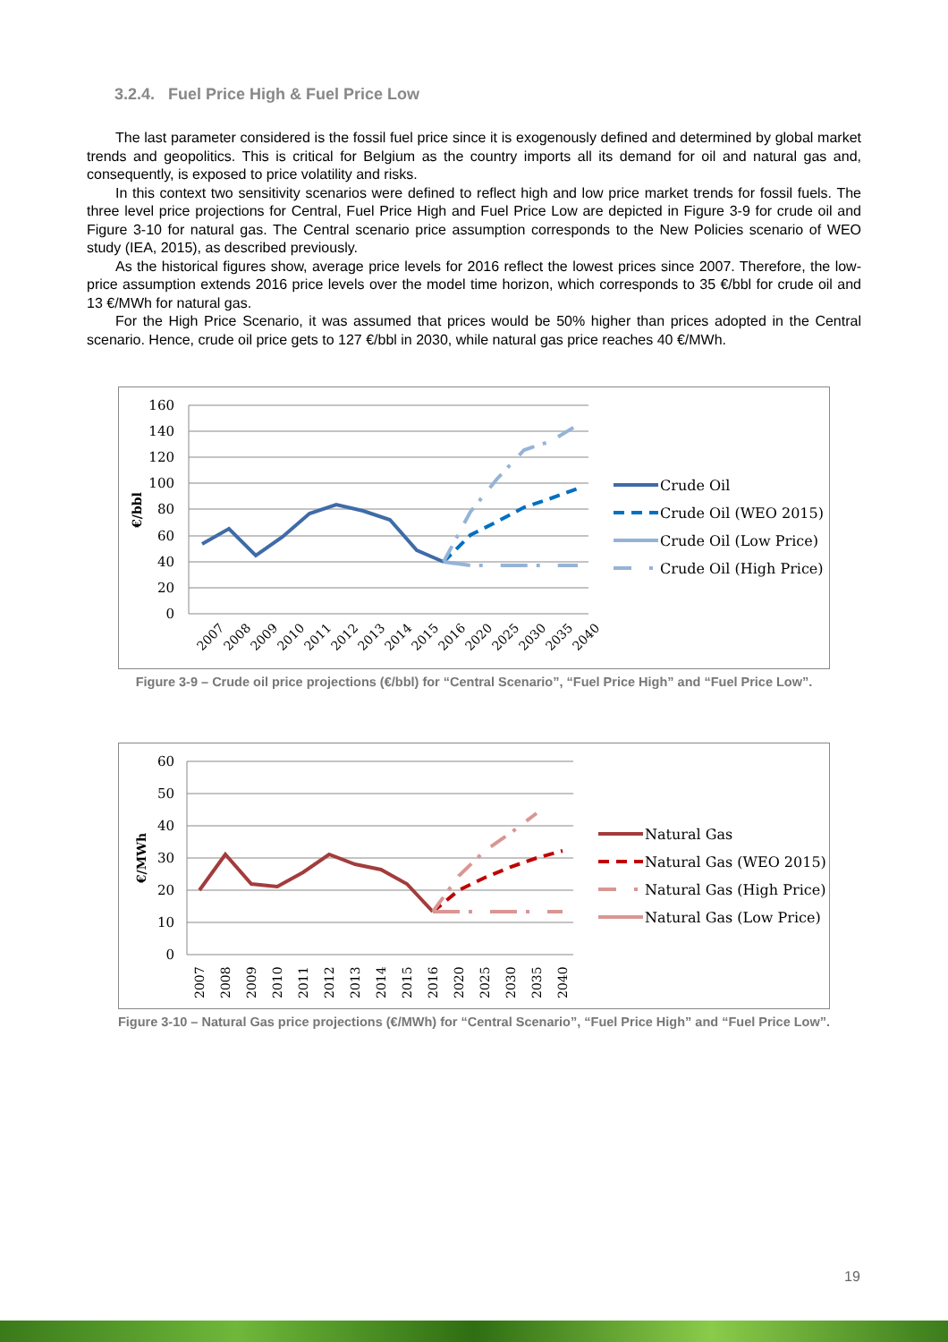3.2.4. Fuel Price High & Fuel Price Low
The last parameter considered is the fossil fuel price since it is exogenously defined and determined by global market trends and geopolitics. This is critical for Belgium as the country imports all its demand for oil and natural gas and, consequently, is exposed to price volatility and risks.
In this context two sensitivity scenarios were defined to reflect high and low price market trends for fossil fuels. The three level price projections for Central, Fuel Price High and Fuel Price Low are depicted in Figure 3-9 for crude oil and Figure 3-10 for natural gas. The Central scenario price assumption corresponds to the New Policies scenario of WEO study (IEA, 2015), as described previously.
As the historical figures show, average price levels for 2016 reflect the lowest prices since 2007. Therefore, the low-price assumption extends 2016 price levels over the model time horizon, which corresponds to 35 €/bbl for crude oil and 13 €/MWh for natural gas.
For the High Price Scenario, it was assumed that prices would be 50% higher than prices adopted in the Central scenario. Hence, crude oil price gets to 127 €/bbl in 2030, while natural gas price reaches 40 €/MWh.
160
140
120
100
80
60
40
20
0
€/bbl
Crude Oil
Crude Oil (WEO 2015)
Crude Oil (Low Price)
Crude Oil (High Price)
2007
2008
2009
2010
2011
2012
2013
2014
2015
2016
2020
2025
2030
2035
2040
Figure 3-9 – Crude oil price projections (€/bbl) for “Central Scenario”, “Fuel Price High” and “Fuel Price Low”.
60
50
40
30
20
10
0
€/MWh
Natural Gas
Natural Gas (WEO 2015)
Natural Gas (High Price)
Natural Gas (Low Price)
2007
2008
2009
2010
2011
2012
2013
2014
2015
2016
2020
2025
2030
2035
2040
Figure 3-10 – Natural Gas price projections (€/MWh) for “Central Scenario”, “Fuel Price High” and “Fuel Price Low”.
19